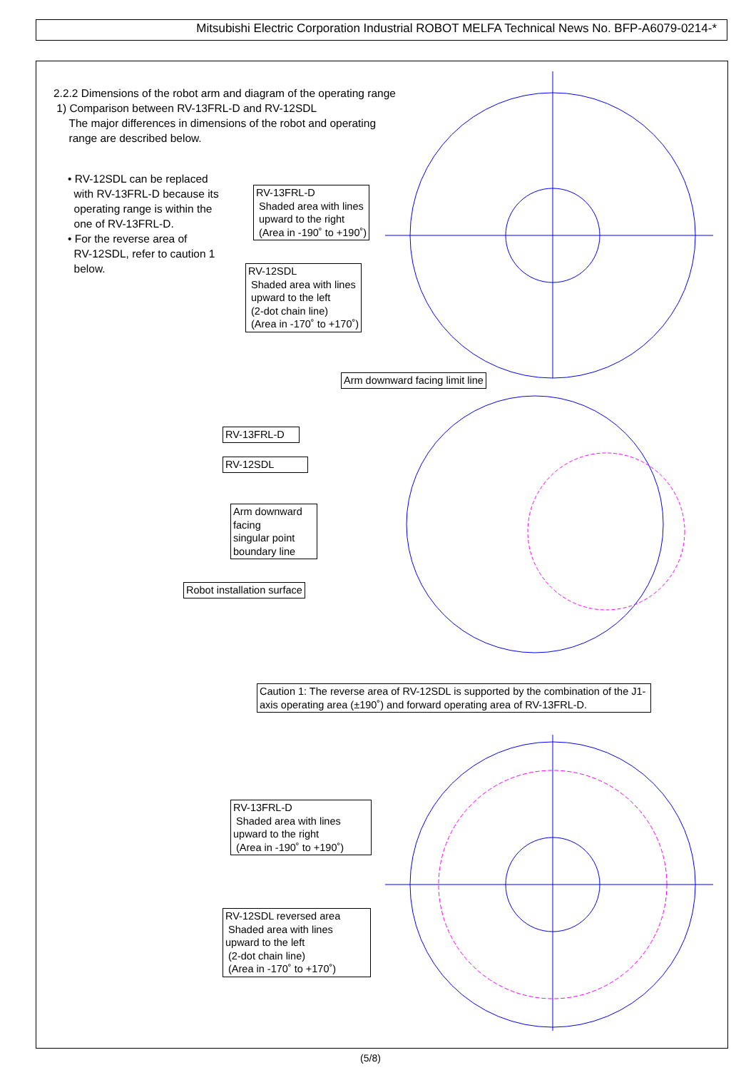Mitsubishi Electric Corporation Industrial ROBOT MELFA Technical News No. BFP-A6079-0214-*
2.2.2 Dimensions of the robot arm and diagram of the operating range
1) Comparison between RV-13FRL-D and RV-12SDL
The major differences in dimensions of the robot and operating
range are described below.
• RV-12SDL can be replaced
with RV-13FRL-D because its
operating range is within the
one of RV-13FRL-D.
• For the reverse area of
RV-12SDL, refer to caution 1
below.
RV-13FRL-D
Shaded area with lines
upward to the right
(Area in -190˚ to +190˚)
RV-12SDL
Shaded area with lines
upward to the left
(2-dot chain line)
(Area in -170˚ to +170˚)
Arm downward facing limit line
RV-13FRL-D
RV-12SDL
Arm downward facing
singular point boundary line
Robot installation surface
Caution 1: The reverse area of RV-12SDL is supported by the combination of the J1-axis operating area (±190˚) and forward operating area of RV-13FRL-D.
RV-13FRL-D
Shaded area with lines
upward to the right
(Area in -190˚ to +190˚)
RV-12SDL reversed area
Shaded area with lines
upward to the left
(2-dot chain line)
(Area in -170˚ to +170˚)
(5/8)